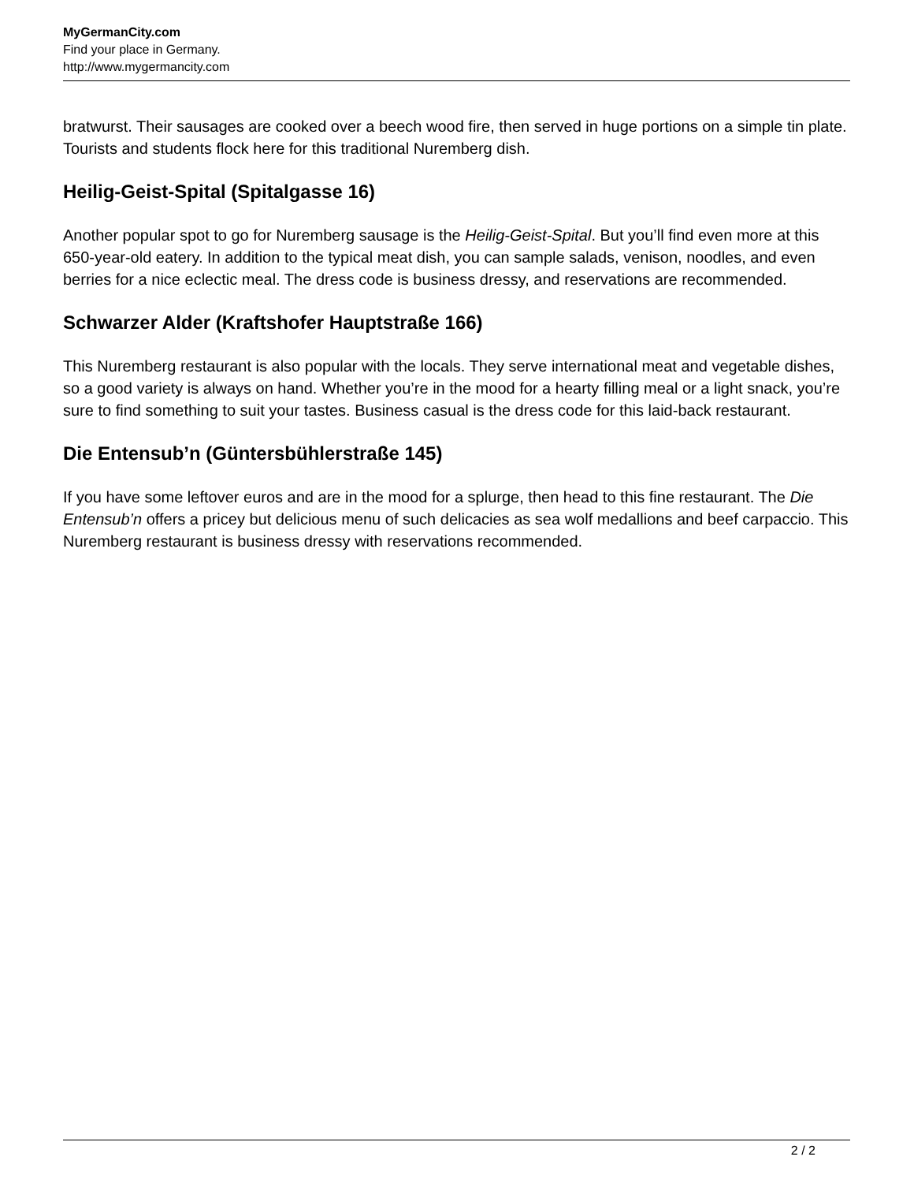MyGermanCity.com
Find your place in Germany.
http://www.mygermancity.com
bratwurst. Their sausages are cooked over a beech wood fire, then served in huge portions on a simple tin plate. Tourists and students flock here for this traditional Nuremberg dish.
Heilig-Geist-Spital (Spitalgasse 16)
Another popular spot to go for Nuremberg sausage is the Heilig-Geist-Spital. But you’ll find even more at this 650-year-old eatery. In addition to the typical meat dish, you can sample salads, venison, noodles, and even berries for a nice eclectic meal. The dress code is business dressy, and reservations are recommended.
Schwarzer Alder (Kraftshofer Hauptstraße 166)
This Nuremberg restaurant is also popular with the locals. They serve international meat and vegetable dishes, so a good variety is always on hand. Whether you’re in the mood for a hearty filling meal or a light snack, you’re sure to find something to suit your tastes. Business casual is the dress code for this laid-back restaurant.
Die Entensub’n (Güntersbühlerstraße 145)
If you have some leftover euros and are in the mood for a splurge, then head to this fine restaurant. The Die Entensub’n offers a pricey but delicious menu of such delicacies as sea wolf medallions and beef carpaccio. This Nuremberg restaurant is business dressy with reservations recommended.
2 / 2